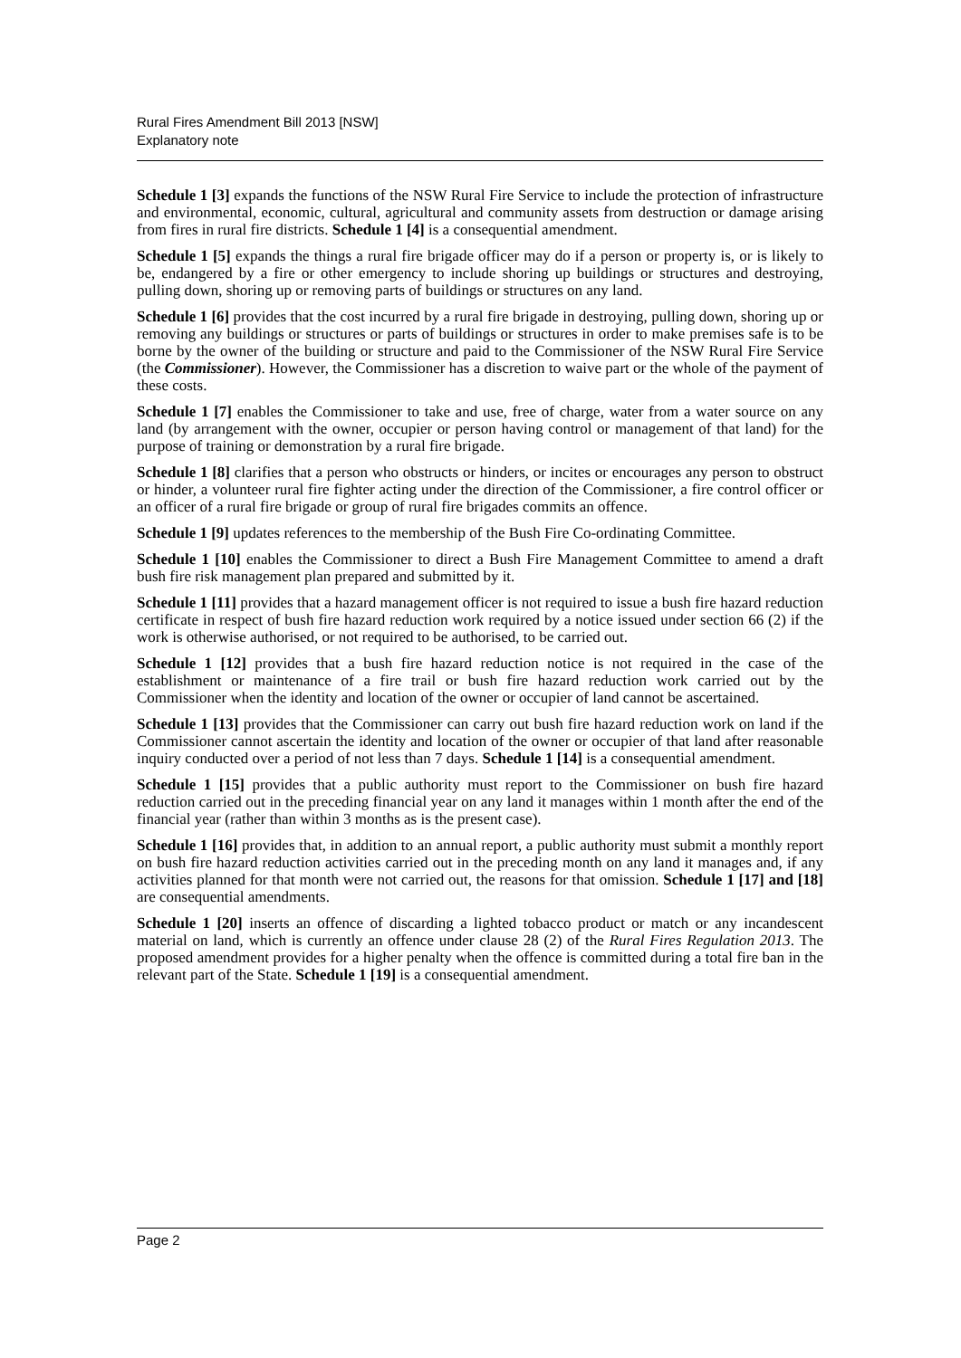Rural Fires Amendment Bill 2013 [NSW]
Explanatory note
Schedule 1 [3] expands the functions of the NSW Rural Fire Service to include the protection of infrastructure and environmental, economic, cultural, agricultural and community assets from destruction or damage arising from fires in rural fire districts. Schedule 1 [4] is a consequential amendment.
Schedule 1 [5] expands the things a rural fire brigade officer may do if a person or property is, or is likely to be, endangered by a fire or other emergency to include shoring up buildings or structures and destroying, pulling down, shoring up or removing parts of buildings or structures on any land.
Schedule 1 [6] provides that the cost incurred by a rural fire brigade in destroying, pulling down, shoring up or removing any buildings or structures or parts of buildings or structures in order to make premises safe is to be borne by the owner of the building or structure and paid to the Commissioner of the NSW Rural Fire Service (the Commissioner). However, the Commissioner has a discretion to waive part or the whole of the payment of these costs.
Schedule 1 [7] enables the Commissioner to take and use, free of charge, water from a water source on any land (by arrangement with the owner, occupier or person having control or management of that land) for the purpose of training or demonstration by a rural fire brigade.
Schedule 1 [8] clarifies that a person who obstructs or hinders, or incites or encourages any person to obstruct or hinder, a volunteer rural fire fighter acting under the direction of the Commissioner, a fire control officer or an officer of a rural fire brigade or group of rural fire brigades commits an offence.
Schedule 1 [9] updates references to the membership of the Bush Fire Co-ordinating Committee.
Schedule 1 [10] enables the Commissioner to direct a Bush Fire Management Committee to amend a draft bush fire risk management plan prepared and submitted by it.
Schedule 1 [11] provides that a hazard management officer is not required to issue a bush fire hazard reduction certificate in respect of bush fire hazard reduction work required by a notice issued under section 66 (2) if the work is otherwise authorised, or not required to be authorised, to be carried out.
Schedule 1 [12] provides that a bush fire hazard reduction notice is not required in the case of the establishment or maintenance of a fire trail or bush fire hazard reduction work carried out by the Commissioner when the identity and location of the owner or occupier of land cannot be ascertained.
Schedule 1 [13] provides that the Commissioner can carry out bush fire hazard reduction work on land if the Commissioner cannot ascertain the identity and location of the owner or occupier of that land after reasonable inquiry conducted over a period of not less than 7 days. Schedule 1 [14] is a consequential amendment.
Schedule 1 [15] provides that a public authority must report to the Commissioner on bush fire hazard reduction carried out in the preceding financial year on any land it manages within 1 month after the end of the financial year (rather than within 3 months as is the present case).
Schedule 1 [16] provides that, in addition to an annual report, a public authority must submit a monthly report on bush fire hazard reduction activities carried out in the preceding month on any land it manages and, if any activities planned for that month were not carried out, the reasons for that omission. Schedule 1 [17] and [18] are consequential amendments.
Schedule 1 [20] inserts an offence of discarding a lighted tobacco product or match or any incandescent material on land, which is currently an offence under clause 28 (2) of the Rural Fires Regulation 2013. The proposed amendment provides for a higher penalty when the offence is committed during a total fire ban in the relevant part of the State. Schedule 1 [19] is a consequential amendment.
Page 2